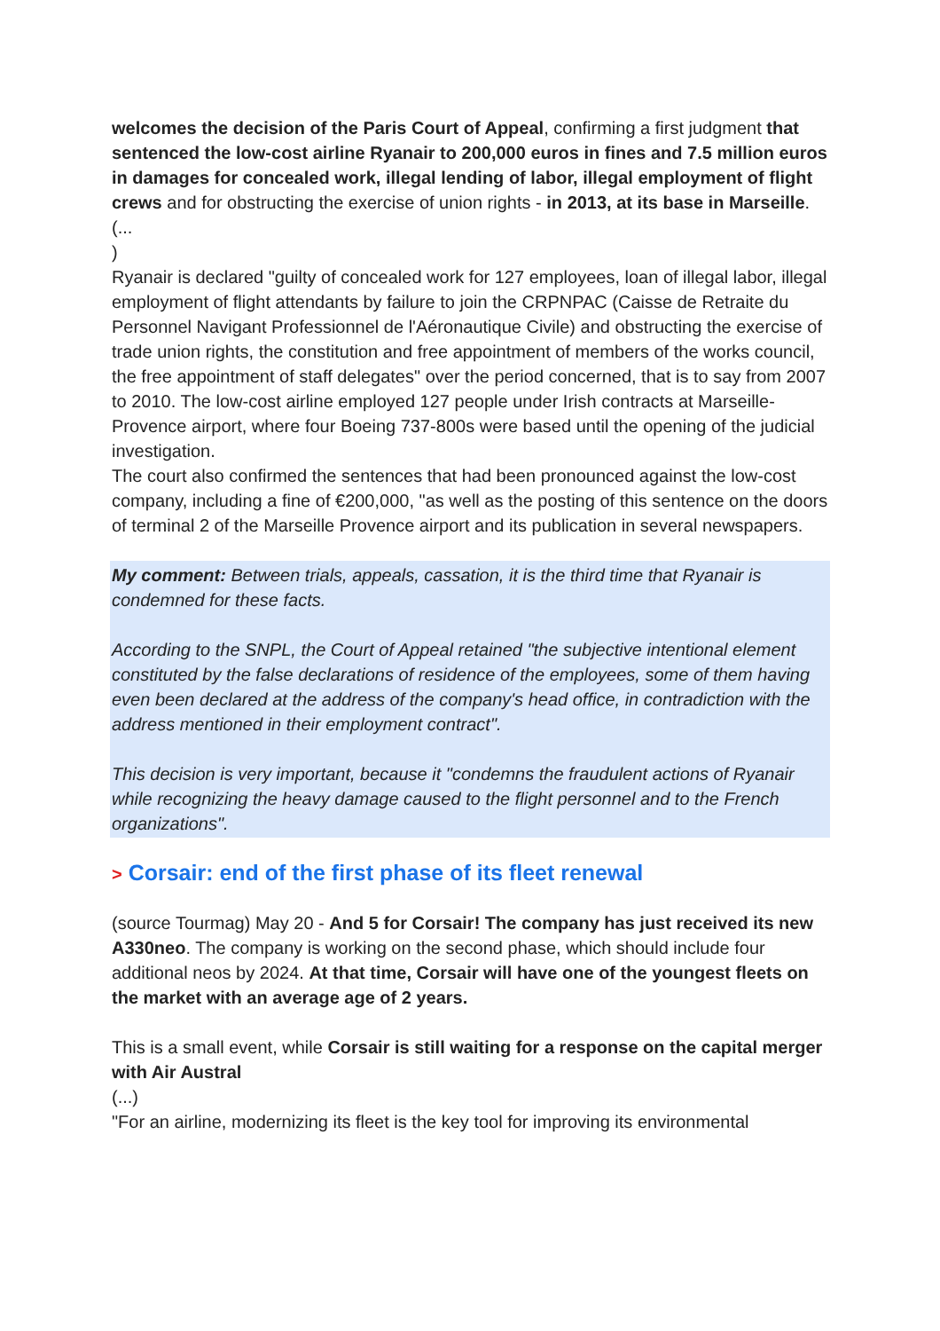welcomes the decision of the Paris Court of Appeal, confirming a first judgment that sentenced the low-cost airline Ryanair to 200,000 euros in fines and 7.5 million euros in damages for concealed work, illegal lending of labor, illegal employment of flight crews and for obstructing the exercise of union rights - in 2013, at its base in Marseille.
(...
)
Ryanair is declared "guilty of concealed work for 127 employees, loan of illegal labor, illegal employment of flight attendants by failure to join the CRPNPAC (Caisse de Retraite du Personnel Navigant Professionnel de l'Aéronautique Civile) and obstructing the exercise of trade union rights, the constitution and free appointment of members of the works council, the free appointment of staff delegates" over the period concerned, that is to say from 2007 to 2010. The low-cost airline employed 127 people under Irish contracts at Marseille-Provence airport, where four Boeing 737-800s were based until the opening of the judicial investigation.
The court also confirmed the sentences that had been pronounced against the low-cost
company, including a fine of €200,000, "as well as the posting of this sentence on the doors of terminal 2 of the Marseille Provence airport and its publication in several newspapers.
My comment: Between trials, appeals, cassation, it is the third time that Ryanair is condemned for these facts.
According to the SNPL, the Court of Appeal retained "the subjective intentional element constituted by the false declarations of residence of the employees, some of them having even been declared at the address of the company's head office, in contradiction with the address mentioned in their employment contract".
This decision is very important, because it "condemns the fraudulent actions of Ryanair while recognizing the heavy damage caused to the flight personnel and to the French organizations".
> Corsair: end of the first phase of its fleet renewal
(source Tourmag) May 20 - And 5 for Corsair! The company has just received its new A330neo. The company is working on the second phase, which should include four additional neos by 2024. At that time, Corsair will have one of the youngest fleets on the market with an average age of 2 years.
This is a small event, while Corsair is still waiting for a response on the capital merger with Air Austral
(...)
"For an airline, modernizing its fleet is the key tool for improving its environmental